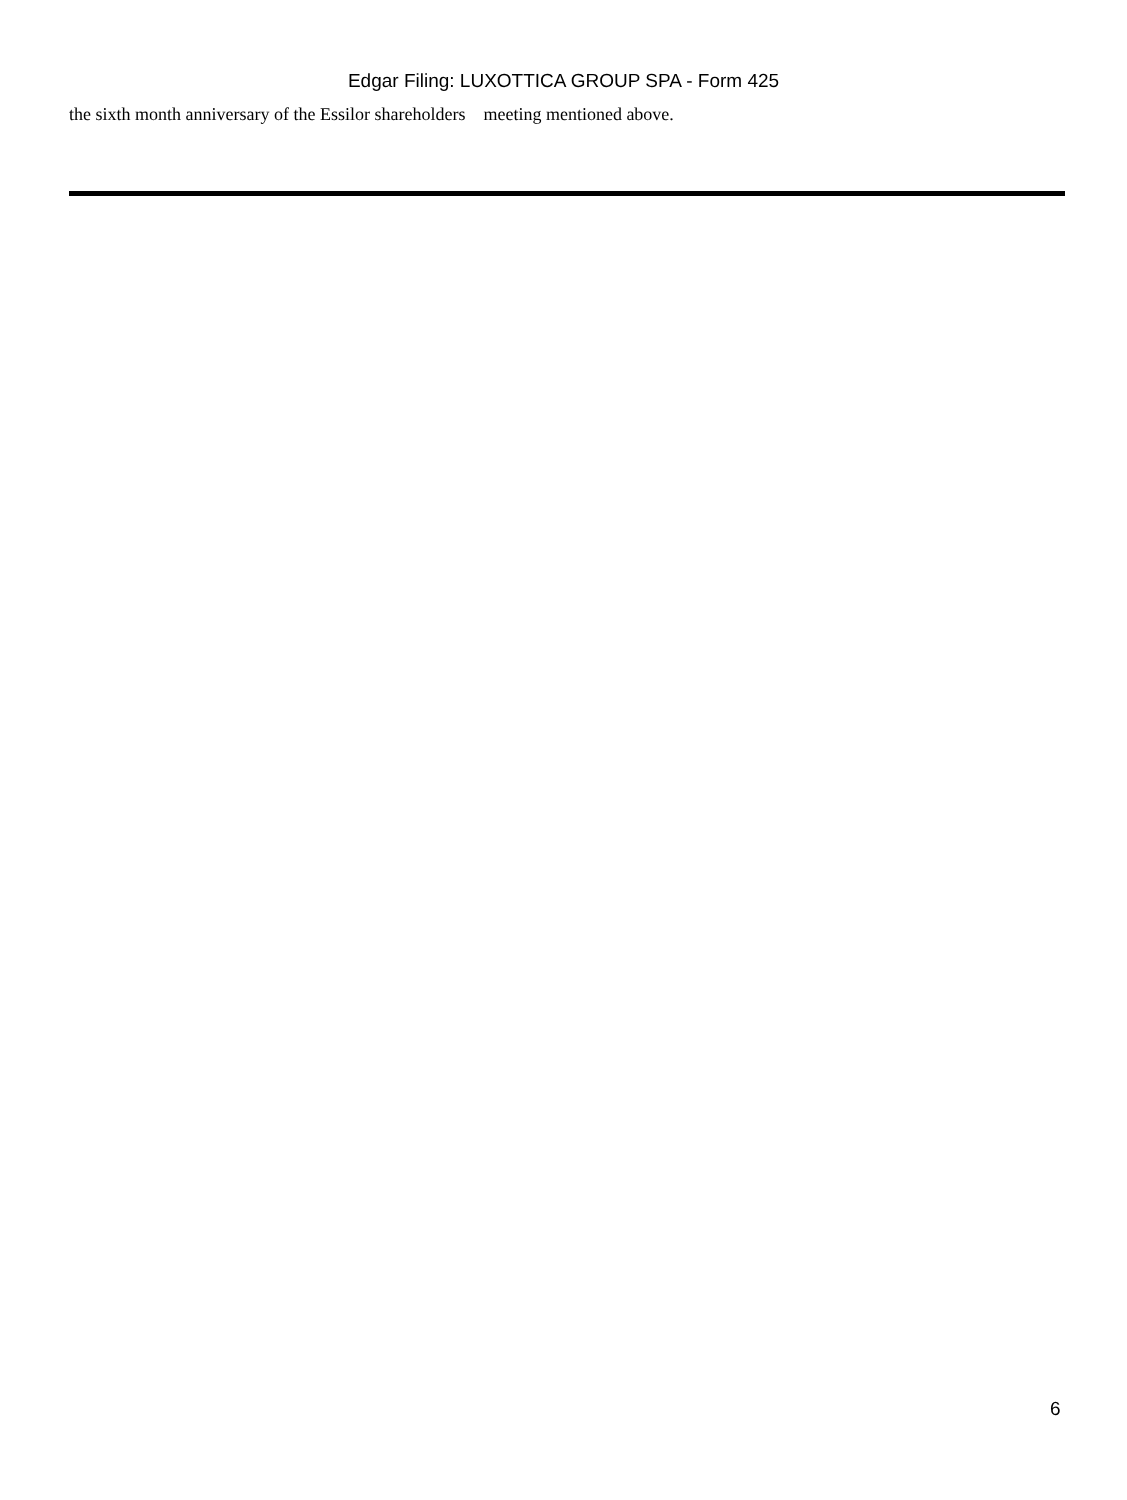Edgar Filing: LUXOTTICA GROUP SPA - Form 425
the sixth month anniversary of the Essilor shareholders meeting mentioned above.
6